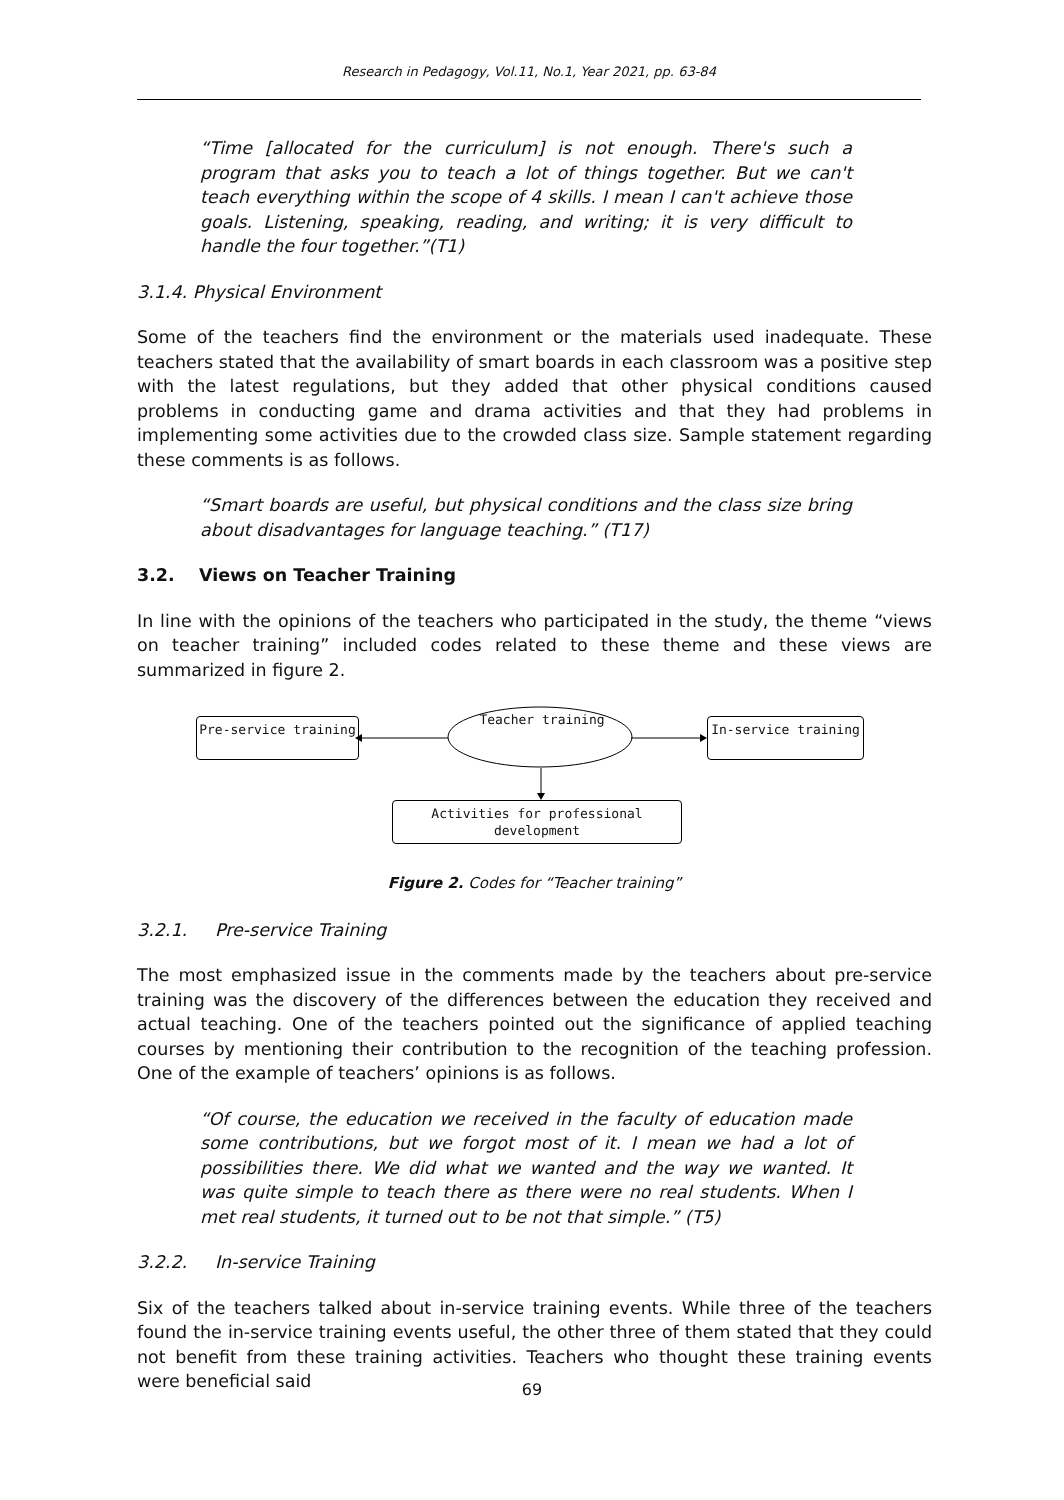Research in Pedagogy, Vol.11, No.1, Year 2021, pp. 63-84
“Time [allocated for the curriculum] is not enough. There's such a program that asks you to teach a lot of things together. But we can't teach everything within the scope of 4 skills. I mean I can't achieve those goals. Listening, speaking, reading, and writing; it is very difficult to handle the four together.”(T1)
3.1.4. Physical Environment
Some of the teachers find the environment or the materials used inadequate. These teachers stated that the availability of smart boards in each classroom was a positive step with the latest regulations, but they added that other physical conditions caused problems in conducting game and drama activities and that they had problems in implementing some activities due to the crowded class size. Sample statement regarding these comments is as follows.
“Smart boards are useful, but physical conditions and the class size bring about disadvantages for language teaching.” (T17)
3.2. Views on Teacher Training
In line with the opinions of the teachers who participated in the study, the theme “views on teacher training” included codes related to these theme and these views are summarized in figure 2.
Pre-service training Teacher training In-service training
Activities for professional development
Figure 2. Codes for “Teacher training”
3.2.1. Pre-service Training
The most emphasized issue in the comments made by the teachers about pre-service training was the discovery of the differences between the education they received and actual teaching. One of the teachers pointed out the significance of applied teaching courses by mentioning their contribution to the recognition of the teaching profession. One of the example of teachers’ opinions is as follows.
“Of course, the education we received in the faculty of education made some contributions, but we forgot most of it. I mean we had a lot of possibilities there. We did what we wanted and the way we wanted. It was quite simple to teach there as there were no real students. When I met real students, it turned out to be not that simple.” (T5)
3.2.2. In-service Training
Six of the teachers talked about in-service training events. While three of the teachers found the in-service training events useful, the other three of them stated that they could not benefit from these training activities. Teachers who thought these training events were beneficial said
69